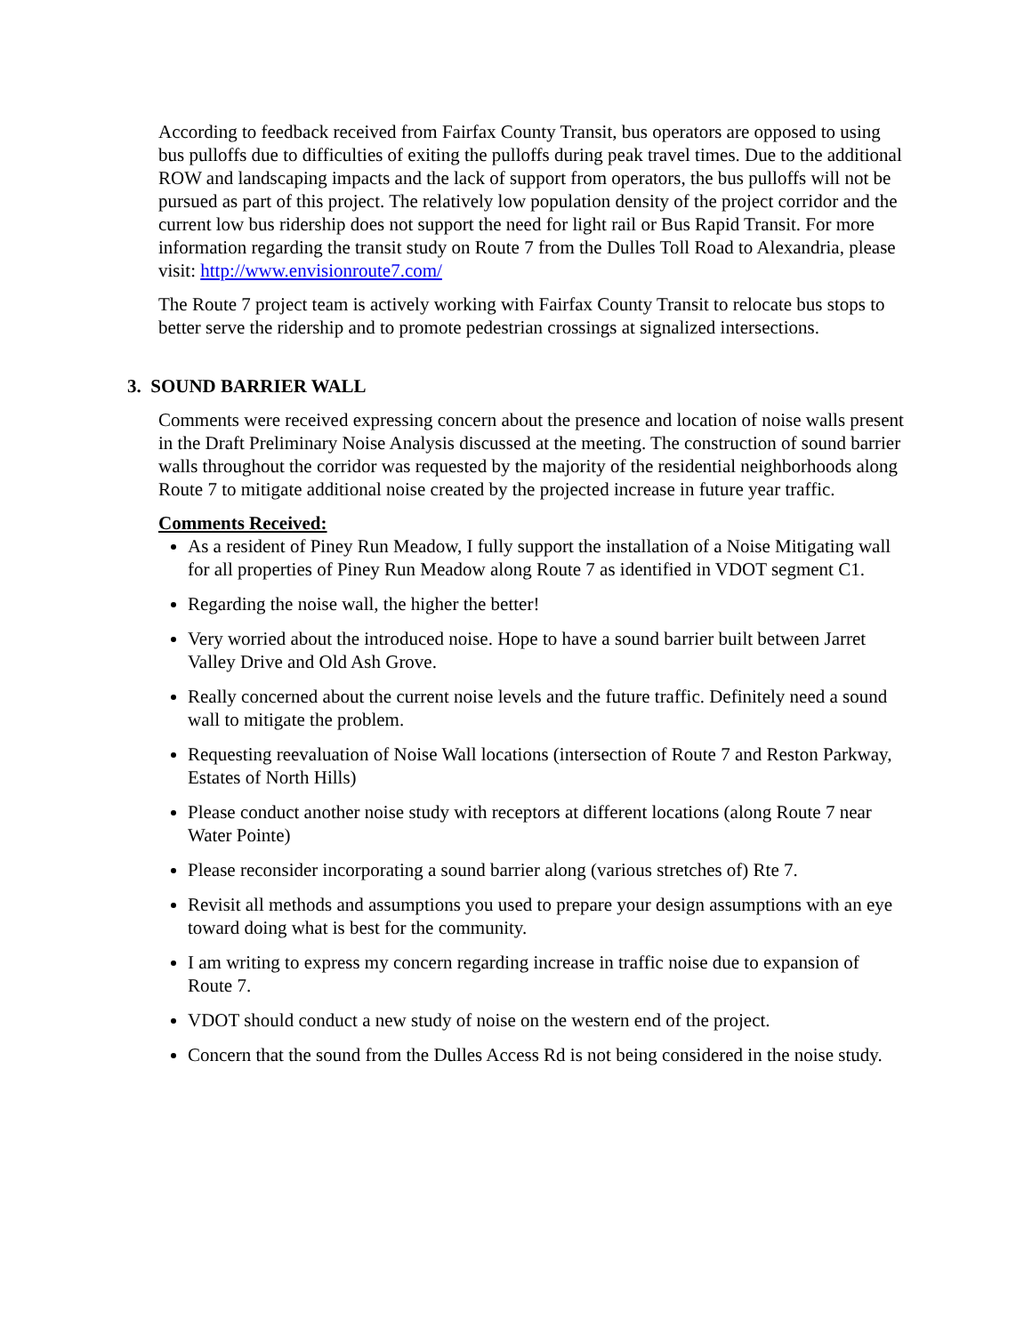According to feedback received from Fairfax County Transit, bus operators are opposed to using bus pulloffs due to difficulties of exiting the pulloffs during peak travel times. Due to the additional ROW and landscaping impacts and the lack of support from operators, the bus pulloffs will not be pursued as part of this project. The relatively low population density of the project corridor and the current low bus ridership does not support the need for light rail or Bus Rapid Transit. For more information regarding the transit study on Route 7 from the Dulles Toll Road to Alexandria, please visit: http://www.envisionroute7.com/
The Route 7 project team is actively working with Fairfax County Transit to relocate bus stops to better serve the ridership and to promote pedestrian crossings at signalized intersections.
3. SOUND BARRIER WALL
Comments were received expressing concern about the presence and location of noise walls present in the Draft Preliminary Noise Analysis discussed at the meeting. The construction of sound barrier walls throughout the corridor was requested by the majority of the residential neighborhoods along Route 7 to mitigate additional noise created by the projected increase in future year traffic.
Comments Received:
As a resident of Piney Run Meadow, I fully support the installation of a Noise Mitigating wall for all properties of Piney Run Meadow along Route 7 as identified in VDOT segment C1.
Regarding the noise wall, the higher the better!
Very worried about the introduced noise. Hope to have a sound barrier built between Jarret Valley Drive and Old Ash Grove.
Really concerned about the current noise levels and the future traffic. Definitely need a sound wall to mitigate the problem.
Requesting reevaluation of Noise Wall locations (intersection of Route 7 and Reston Parkway, Estates of North Hills)
Please conduct another noise study with receptors at different locations (along Route 7 near Water Pointe)
Please reconsider incorporating a sound barrier along (various stretches of) Rte 7.
Revisit all methods and assumptions you used to prepare your design assumptions with an eye toward doing what is best for the community.
I am writing to express my concern regarding increase in traffic noise due to expansion of Route 7.
VDOT should conduct a new study of noise on the western end of the project.
Concern that the sound from the Dulles Access Rd is not being considered in the noise study.